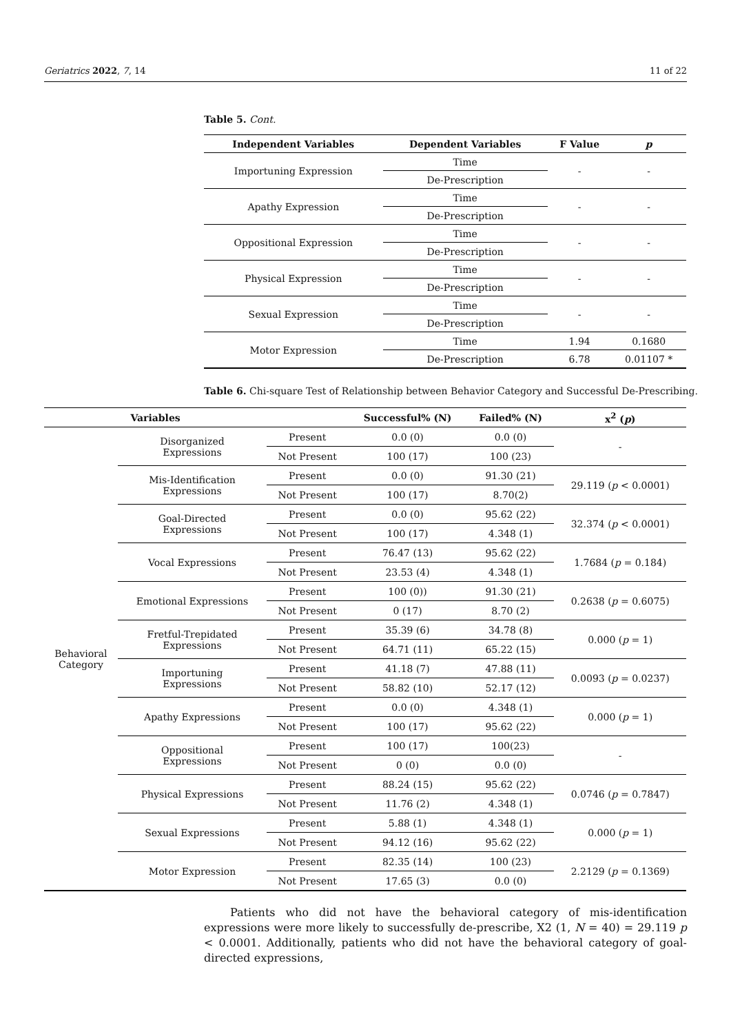Geriatrics 2022, 7, 14 11 of 22
Table 5. Cont.
| Independent Variables | Dependent Variables | F Value | p |
| --- | --- | --- | --- |
| Importuning Expression | Time | - | - |
| | De-Prescription | | |
| Apathy Expression | Time | - | - |
| | De-Prescription | | |
| Oppositional Expression | Time | - | - |
| | De-Prescription | | |
| Physical Expression | Time | - | - |
| | De-Prescription | | |
| Sexual Expression | Time | - | - |
| | De-Prescription | | |
| Motor Expression | Time | 1.94 | 0.1680 |
| | De-Prescription | 6.78 | 0.01107 * |
Table 6. Chi-square Test of Relationship between Behavior Category and Successful De-Prescribing.
| Variables | | | Successful% (N) | Failed% (N) | x<sup>2</sup> ( p ) |
| --- | --- | --- | --- | --- | --- |
| Behavioral Category | Disorganized Expressions | Present | 0.0 (0) | 0.0 (0) | - |
| | | Not Present | 100 (17) | 100 (23) | |
| | Mis-Identification Expressions | Present | 0.0 (0) | 91.30 (21) | 29.119 ( p < 0.0001) |
| | | Not Present | 100 (17) | 8.70(2) | |
| | Goal-Directed Expressions | Present | 0.0 (0) | 95.62 (22) | 32.374 ( p < 0.0001) |
| | | Not Present | 100 (17) | 4.348 (1) | |
| | Vocal Expressions | Present | 76.47 (13) | 95.62 (22) | 1.7684 ( p = 0.184) |
| | | Not Present | 23.53 (4) | 4.348 (1) | |
| | Emotional Expressions | Present | 100 (0)) | 91.30 (21) | 0.2638 ( p = 0.6075) |
| | | Not Present | 0 (17) | 8.70 (2) | |
| | Fretful-Trepidated Expressions | Present | 35.39 (6) | 34.78 (8) | 0.000 ( p = 1) |
| | | Not Present | 64.71 (11) | 65.22 (15) | |
| | Importuning Expressions | Present | 41.18 (7) | 47.88 (11) | 0.0093 ( p = 0.0237) |
| | | Not Present | 58.82 (10) | 52.17 (12) | |
| | Apathy Expressions | Present | 0.0 (0) | 4.348 (1) | 0.000 ( p = 1) |
| | | Not Present | 100 (17) | 95.62 (22) | |
| | Oppositional Expressions | Present | 100 (17) | 100(23) | - |
| | | Not Present | 0 (0) | 0.0 (0) | |
| | Physical Expressions | Present | 88.24 (15) | 95.62 (22) | 0.0746 ( p = 0.7847) |
| | | Not Present | 11.76 (2) | 4.348 (1) | |
| | Sexual Expressions | Present | 5.88 (1) | 4.348 (1) | 0.000 ( p = 1) |
| | | Not Present | 94.12 (16) | 95.62 (22) | |
| | Motor Expression | Present | 82.35 (14) | 100 (23) | 2.2129 ( p = 0.1369) |
| | | Not Present | 17.65 (3) | 0.0 (0) | |
Patients who did not have the behavioral category of mis-identification expressions were more likely to successfully de-prescribe, X2 (1, N = 40) = 29.119 p < 0.0001. Additionally, patients who did not have the behavioral category of goal-directed expressions,